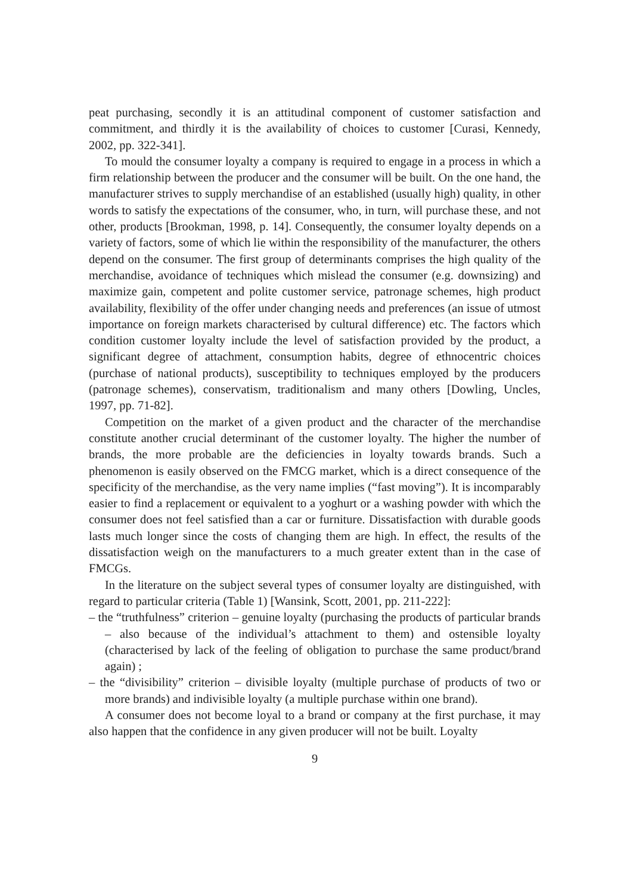peat purchasing, secondly it is an attitudinal component of customer satisfaction and commitment, and thirdly it is the availability of choices to customer [Curasi, Kennedy, 2002, pp. 322-341].
To mould the consumer loyalty a company is required to engage in a process in which a firm relationship between the producer and the consumer will be built. On the one hand, the manufacturer strives to supply merchandise of an established (usually high) quality, in other words to satisfy the expectations of the consumer, who, in turn, will purchase these, and not other, products [Brookman, 1998, p. 14]. Consequently, the consumer loyalty depends on a variety of factors, some of which lie within the responsibility of the manufacturer, the others depend on the consumer. The first group of determinants comprises the high quality of the merchandise, avoidance of techniques which mislead the consumer (e.g. downsizing) and maximize gain, competent and polite customer service, patronage schemes, high product availability, flexibility of the offer under changing needs and preferences (an issue of utmost importance on foreign markets characterised by cultural difference) etc. The factors which condition customer loyalty include the level of satisfaction provided by the product, a significant degree of attachment, consumption habits, degree of ethnocentric choices (purchase of national products), susceptibility to techniques employed by the producers (patronage schemes), conservatism, traditionalism and many others [Dowling, Uncles, 1997, pp. 71-82].
Competition on the market of a given product and the character of the merchandise constitute another crucial determinant of the customer loyalty. The higher the number of brands, the more probable are the deficiencies in loyalty towards brands. Such a phenomenon is easily observed on the FMCG market, which is a direct consequence of the specificity of the merchandise, as the very name implies (“fast moving”). It is incomparably easier to find a replacement or equivalent to a yoghurt or a washing powder with which the consumer does not feel satisfied than a car or furniture. Dissatisfaction with durable goods lasts much longer since the costs of changing them are high. In effect, the results of the dissatisfaction weigh on the manufacturers to a much greater extent than in the case of FMCGs.
In the literature on the subject several types of consumer loyalty are distinguished, with regard to particular criteria (Table 1) [Wansink, Scott, 2001, pp. 211-222]:
– the “truthfulness” criterion – genuine loyalty (purchasing the products of particular brands – also because of the individual’s attachment to them) and ostensible loyalty (characterised by lack of the feeling of obligation to purchase the same product/brand again) ;
– the “divisibility” criterion – divisible loyalty (multiple purchase of products of two or more brands) and indivisible loyalty (a multiple purchase within one brand).
A consumer does not become loyal to a brand or company at the first purchase, it may also happen that the confidence in any given producer will not be built. Loyalty
9